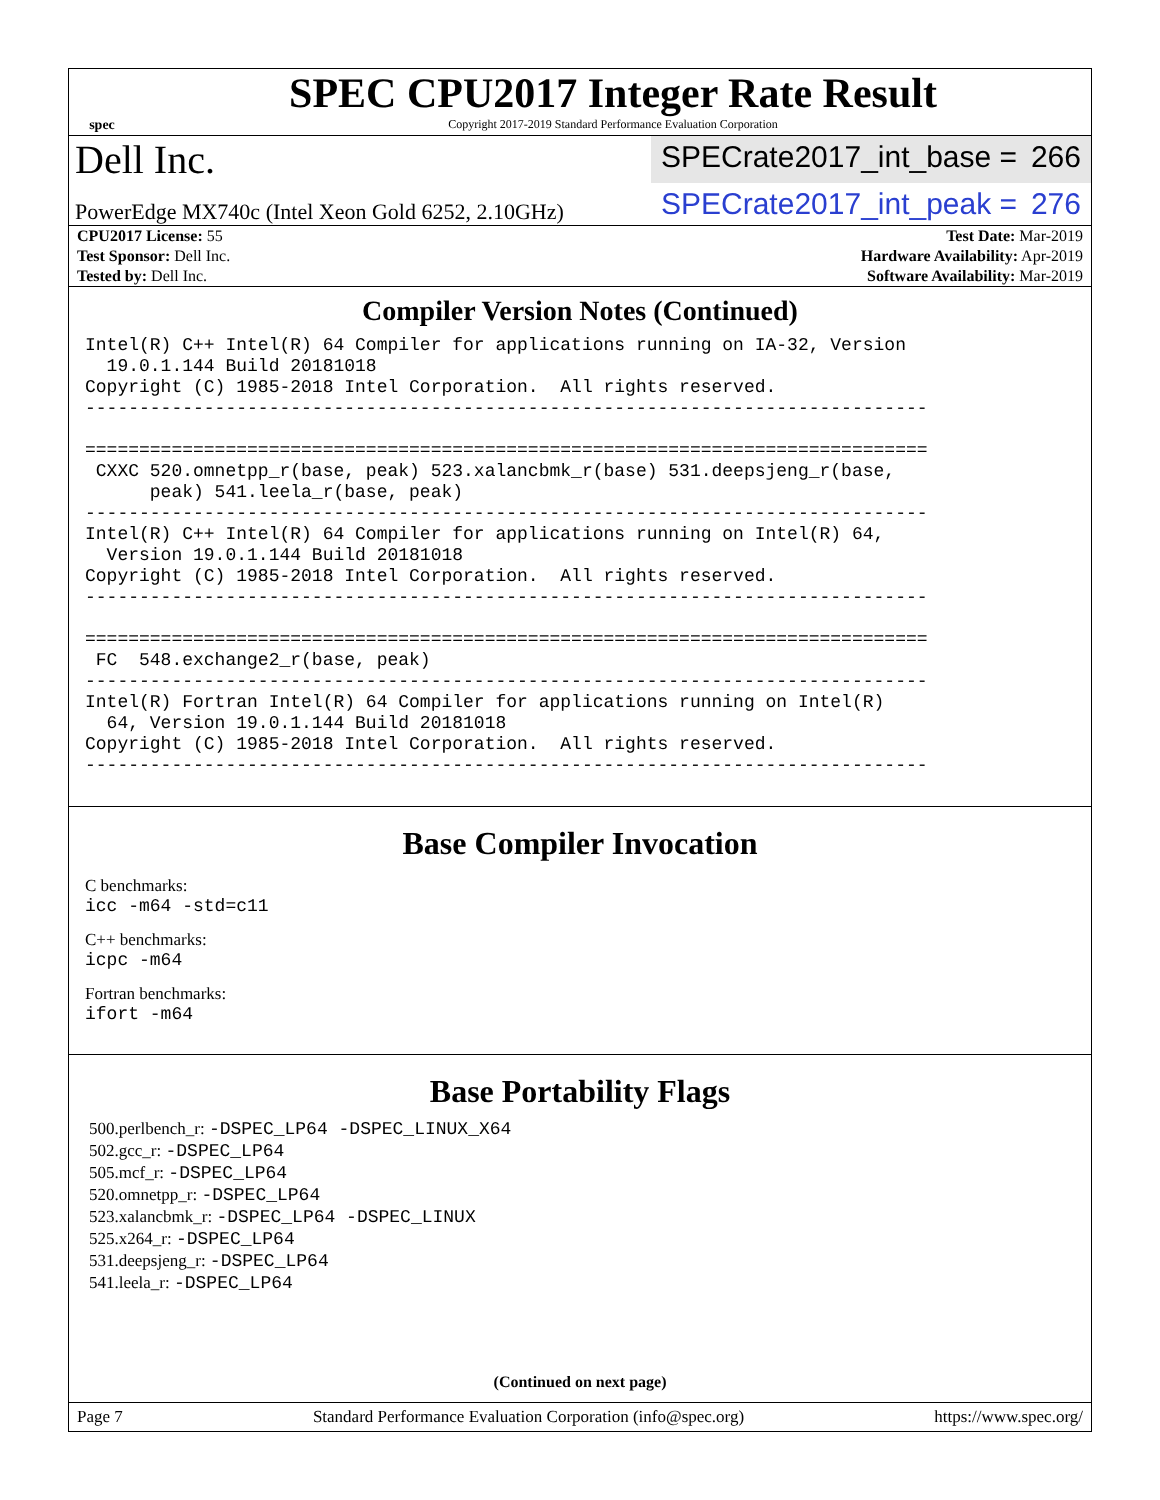spec
SPEC CPU2017 Integer Rate Result
Copyright 2017-2019 Standard Performance Evaluation Corporation
Dell Inc.
SPECrate2017_int_base = 266
PowerEdge MX740c (Intel Xeon Gold 6252, 2.10GHz)
SPECrate2017_int_peak = 276
| CPU2017 License: 55 | Test Date: Mar-2019 |
| Test Sponsor: Dell Inc. | Hardware Availability: Apr-2019 |
| Tested by: Dell Inc. | Software Availability: Mar-2019 |
Compiler Version Notes (Continued)
Intel(R) C++ Intel(R) 64 Compiler for applications running on IA-32, Version
  19.0.1.144 Build 20181018
Copyright (C) 1985-2018 Intel Corporation.  All rights reserved.
------------------------------------------------------------------------------

==============================================================================
 CXXC 520.omnetpp_r(base, peak) 523.xalancbmk_r(base) 531.deepsjeng_r(base,
      peak) 541.leela_r(base, peak)
------------------------------------------------------------------------------
Intel(R) C++ Intel(R) 64 Compiler for applications running on Intel(R) 64,
  Version 19.0.1.144 Build 20181018
Copyright (C) 1985-2018 Intel Corporation.  All rights reserved.
------------------------------------------------------------------------------

==============================================================================
 FC  548.exchange2_r(base, peak)
------------------------------------------------------------------------------
Intel(R) Fortran Intel(R) 64 Compiler for applications running on Intel(R)
  64, Version 19.0.1.144 Build 20181018
Copyright (C) 1985-2018 Intel Corporation.  All rights reserved.
------------------------------------------------------------------------------
Base Compiler Invocation
C benchmarks:
icc -m64 -std=c11
C++ benchmarks:
icpc -m64
Fortran benchmarks:
ifort -m64
Base Portability Flags
500.perlbench_r: -DSPEC_LP64 -DSPEC_LINUX_X64
502.gcc_r: -DSPEC_LP64
505.mcf_r: -DSPEC_LP64
520.omnetpp_r: -DSPEC_LP64
523.xalancbmk_r: -DSPEC_LP64 -DSPEC_LINUX
525.x264_r: -DSPEC_LP64
531.deepsjeng_r: -DSPEC_LP64
541.leela_r: -DSPEC_LP64
(Continued on next page)
Page 7 Standard Performance Evaluation Corporation (info@spec.org) https://www.spec.org/